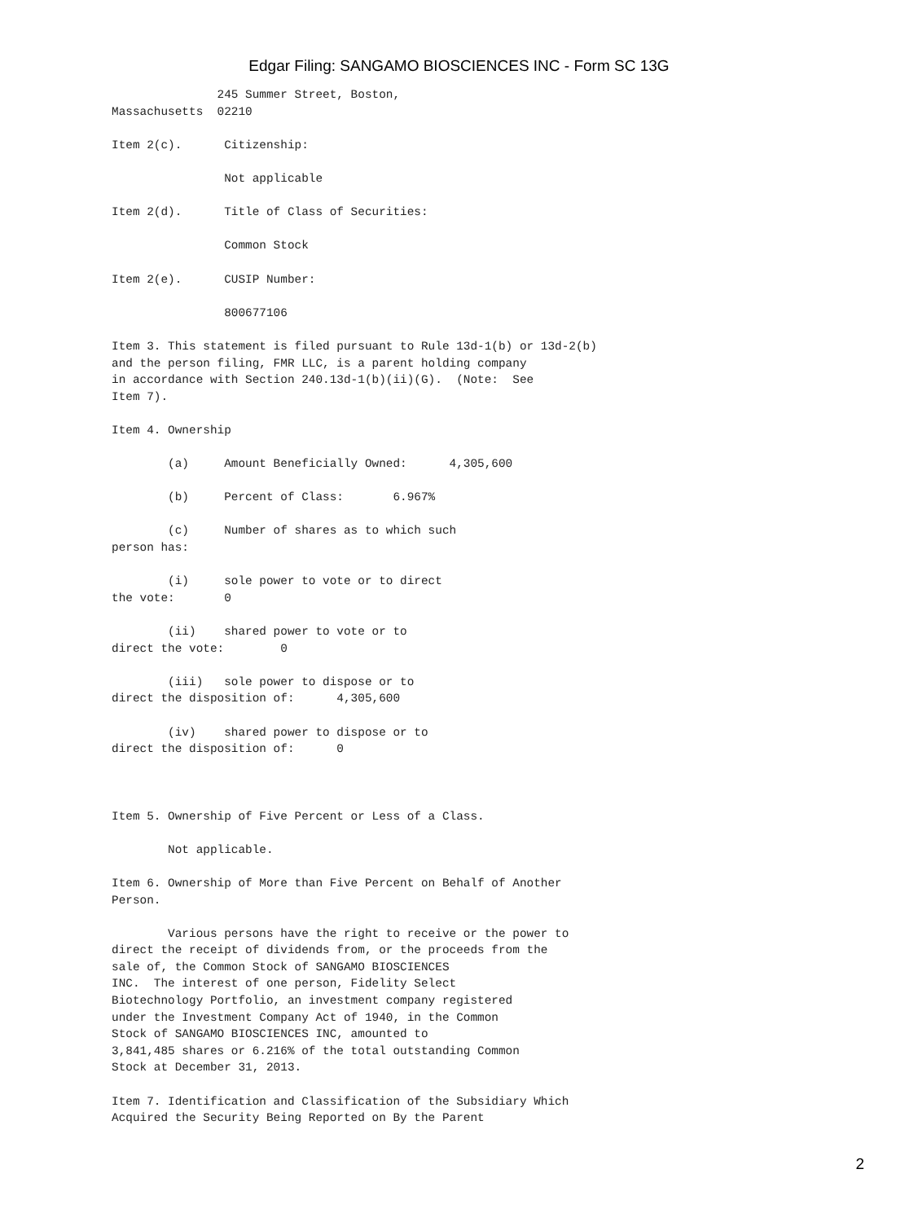Edgar Filing: SANGAMO BIOSCIENCES INC - Form SC 13G
               245 Summer Street, Boston,
Massachusetts  02210

Item 2(c).      Citizenship:

                Not applicable

Item 2(d).      Title of Class of Securities:

                Common Stock

Item 2(e).      CUSIP Number:

                800677106

Item 3. This statement is filed pursuant to Rule 13d-1(b) or 13d-2(b)
and the person filing, FMR LLC, is a parent holding company
in accordance with Section 240.13d-1(b)(ii)(G).  (Note:  See
Item 7).

Item 4. Ownership

        (a)     Amount Beneficially Owned:      4,305,600

        (b)     Percent of Class:       6.967%

        (c)     Number of shares as to which such
person has:

        (i)     sole power to vote or to direct
the vote:       0

        (ii)    shared power to vote or to
direct the vote:        0

        (iii)   sole power to dispose or to
direct the disposition of:      4,305,600

        (iv)    shared power to dispose or to
direct the disposition of:      0



Item 5. Ownership of Five Percent or Less of a Class.

        Not applicable.

Item 6. Ownership of More than Five Percent on Behalf of Another
Person.

        Various persons have the right to receive or the power to
direct the receipt of dividends from, or the proceeds from the
sale of, the Common Stock of SANGAMO BIOSCIENCES
INC.  The interest of one person, Fidelity Select
Biotechnology Portfolio, an investment company registered
under the Investment Company Act of 1940, in the Common
Stock of SANGAMO BIOSCIENCES INC, amounted to
3,841,485 shares or 6.216% of the total outstanding Common
Stock at December 31, 2013.

Item 7. Identification and Classification of the Subsidiary Which
Acquired the Security Being Reported on By the Parent
2